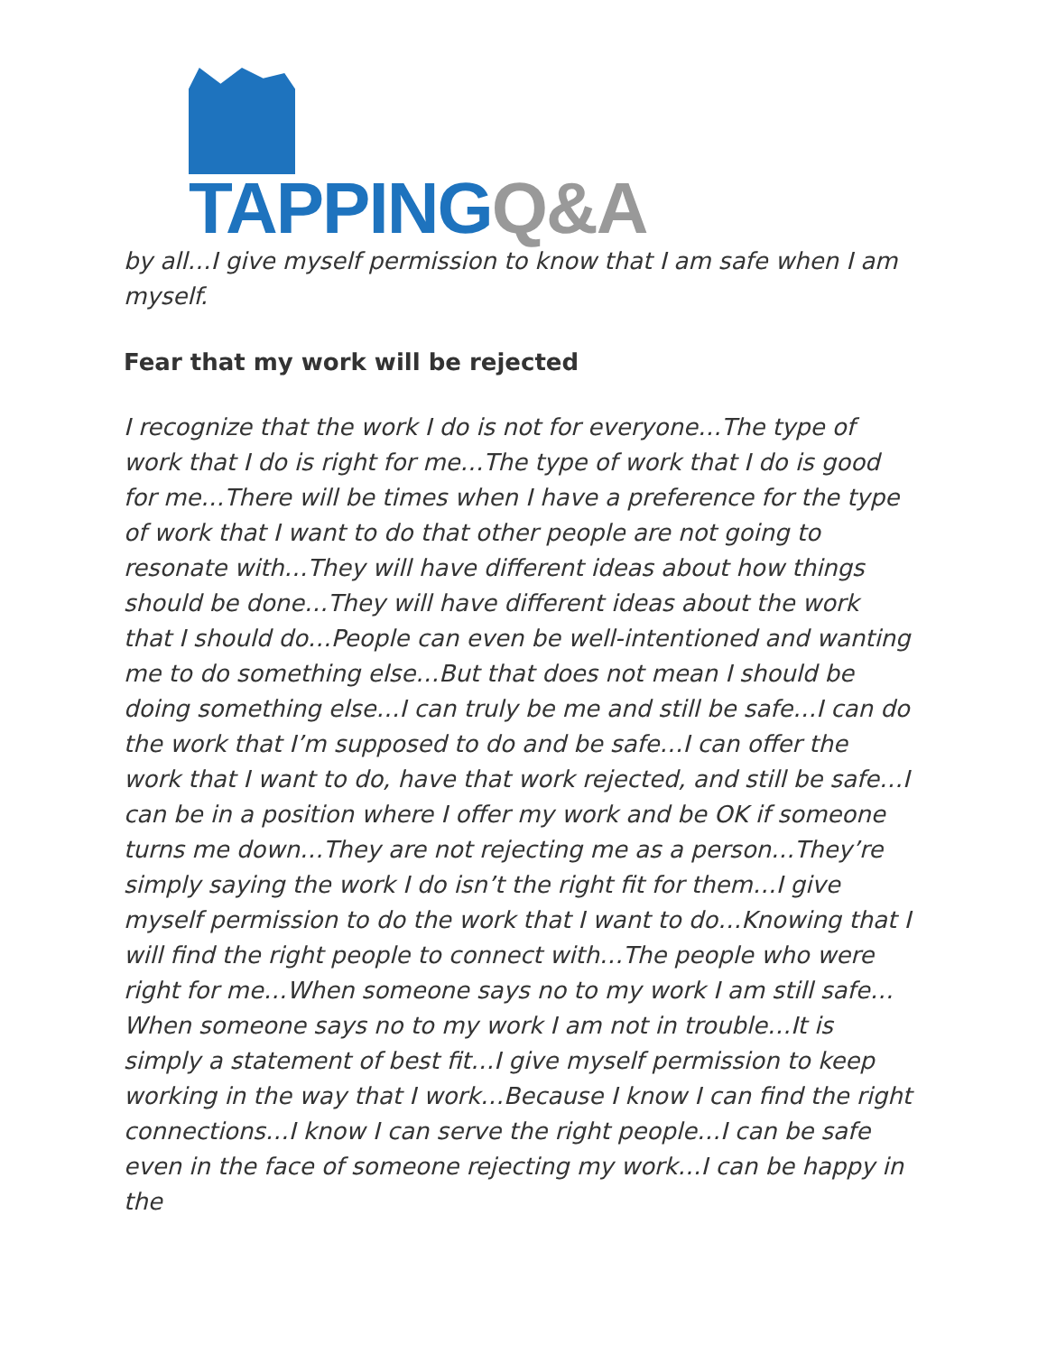TAPPINGQ&A
by all…I give myself permission to know that I am safe when I am myself.
Fear that my work will be rejected
I recognize that the work I do is not for everyone…The type of work that I do is right for me…The type of work that I do is good for me…There will be times when I have a preference for the type of work that I want to do that other people are not going to resonate with…They will have different ideas about how things should be done…They will have different ideas about the work that I should do…People can even be well-intentioned and wanting me to do something else…But that does not mean I should be doing something else…I can truly be me and still be safe…I can do the work that I’m supposed to do and be safe…I can offer the work that I want to do, have that work rejected, and still be safe…I can be in a position where I offer my work and be OK if someone turns me down…They are not rejecting me as a person…They’re simply saying the work I do isn’t the right fit for them…I give myself permission to do the work that I want to do…Knowing that I will find the right people to connect with…The people who were right for me…When someone says no to my work I am still safe…When someone says no to my work I am not in trouble…It is simply a statement of best fit…I give myself permission to keep working in the way that I work…Because I know I can find the right connections…I know I can serve the right people…I can be safe even in the face of someone rejecting my work…I can be happy in the